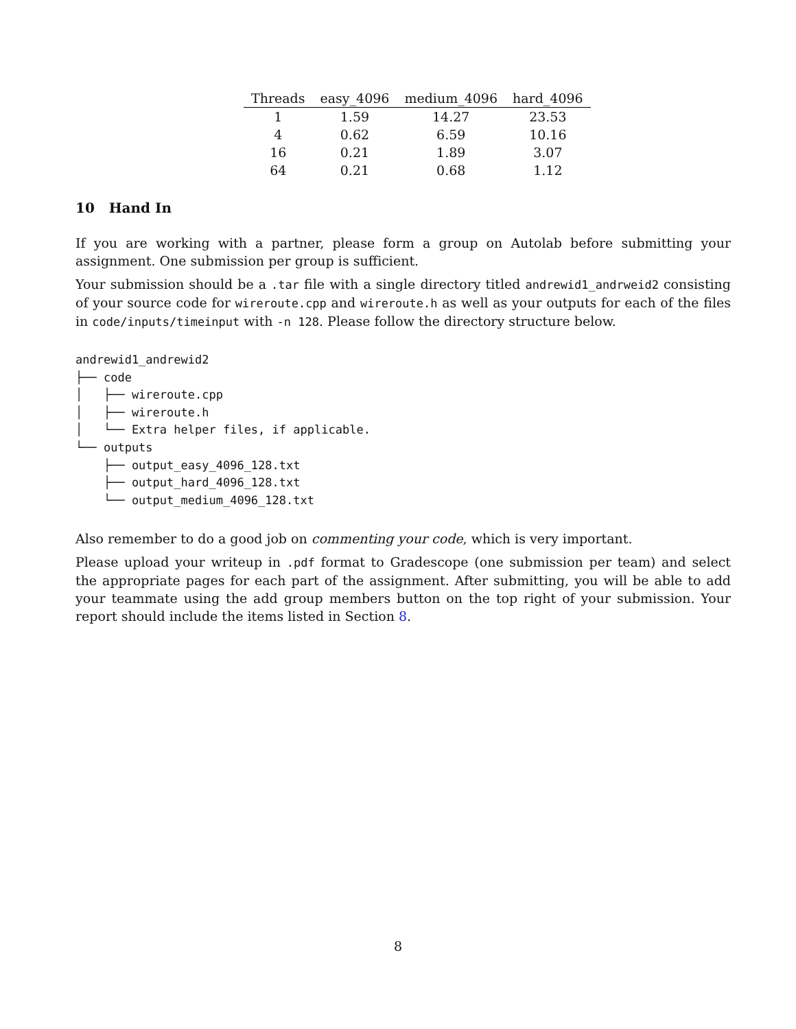| Threads | easy_4096 | medium_4096 | hard_4096 |
| --- | --- | --- | --- |
| 1 | 1.59 | 14.27 | 23.53 |
| 4 | 0.62 | 6.59 | 10.16 |
| 16 | 0.21 | 1.89 | 3.07 |
| 64 | 0.21 | 0.68 | 1.12 |
10 Hand In
If you are working with a partner, please form a group on Autolab before submitting your assignment. One submission per group is sufficient.
Your submission should be a .tar file with a single directory titled andrewid1_andrweid2 consisting of your source code for wireroute.cpp and wireroute.h as well as your outputs for each of the files in code/inputs/timeinput with -n 128. Please follow the directory structure below.
andrewid1_andrewid2
├── code
│   ├── wireroute.cpp
│   ├── wireroute.h
│   └── Extra helper files, if applicable.
└── outputs
    ├── output_easy_4096_128.txt
    ├── output_hard_4096_128.txt
    └── output_medium_4096_128.txt
Also remember to do a good job on commenting your code, which is very important.
Please upload your writeup in .pdf format to Gradescope (one submission per team) and select the appropriate pages for each part of the assignment. After submitting, you will be able to add your teammate using the add group members button on the top right of your submission. Your report should include the items listed in Section 8.
8